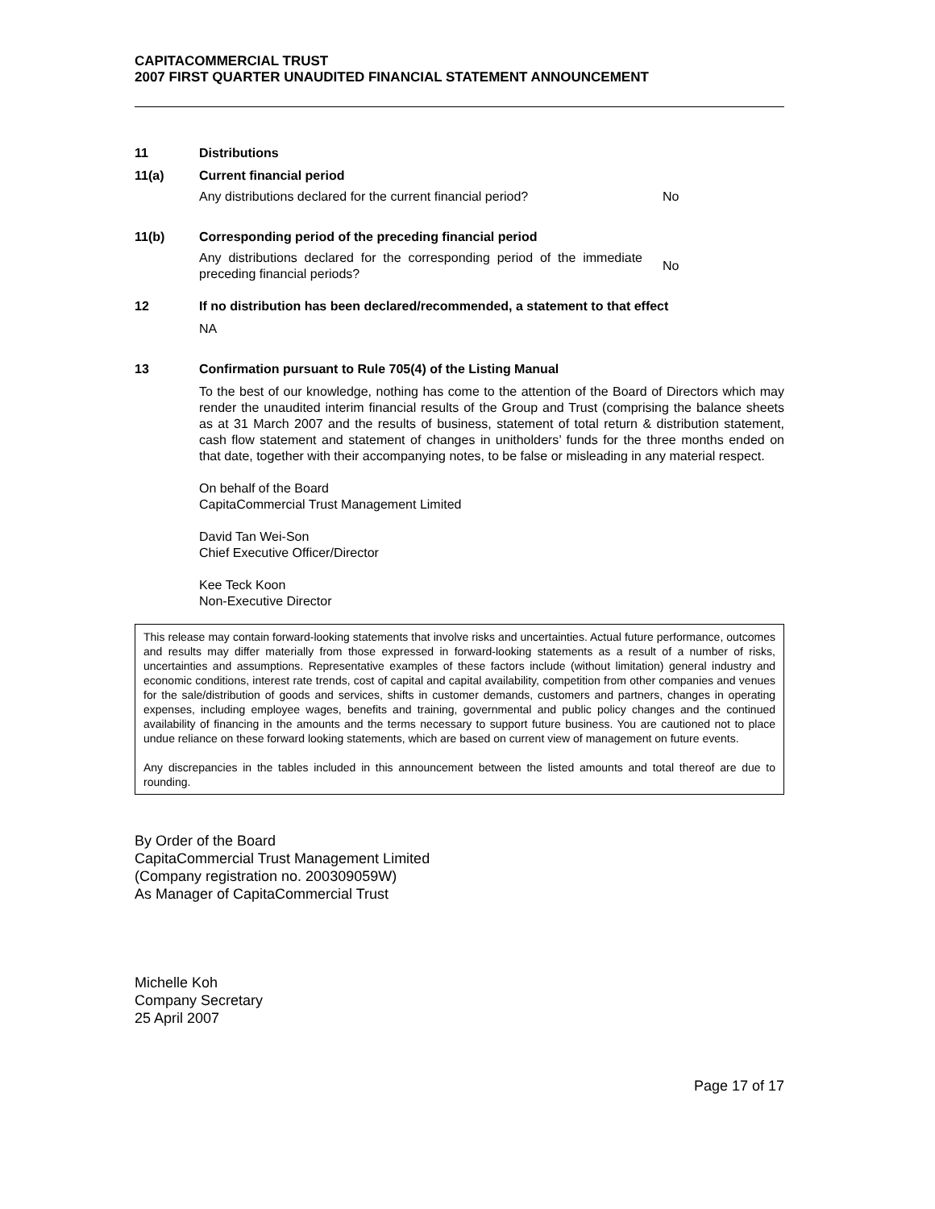CAPITACOMMERCIAL TRUST
2007 FIRST QUARTER UNAUDITED FINANCIAL STATEMENT ANNOUNCEMENT
11 Distributions
11(a) Current financial period
Any distributions declared for the current financial period?
No
11(b) Corresponding period of the preceding financial period
Any distributions declared for the corresponding period of the immediate preceding financial periods?
No
12 If no distribution has been declared/recommended, a statement to that effect
NA
13 Confirmation pursuant to Rule 705(4) of the Listing Manual
To the best of our knowledge, nothing has come to the attention of the Board of Directors which may render the unaudited interim financial results of the Group and Trust (comprising the balance sheets as at 31 March 2007 and the results of business, statement of total return & distribution statement, cash flow statement and statement of changes in unitholders’ funds for the three months ended on that date, together with their accompanying notes, to be false or misleading in any material respect.
On behalf of the Board
CapitaCommercial Trust Management Limited
David Tan Wei-Son
Chief Executive Officer/Director
Kee Teck Koon
Non-Executive Director
This release may contain forward-looking statements that involve risks and uncertainties. Actual future performance, outcomes and results may differ materially from those expressed in forward-looking statements as a result of a number of risks, uncertainties and assumptions. Representative examples of these factors include (without limitation) general industry and economic conditions, interest rate trends, cost of capital and capital availability, competition from other companies and venues for the sale/distribution of goods and services, shifts in customer demands, customers and partners, changes in operating expenses, including employee wages, benefits and training, governmental and public policy changes and the continued availability of financing in the amounts and the terms necessary to support future business. You are cautioned not to place undue reliance on these forward looking statements, which are based on current view of management on future events.
Any discrepancies in the tables included in this announcement between the listed amounts and total thereof are due to rounding.
By Order of the Board
CapitaCommercial Trust Management Limited
(Company registration no. 200309059W)
As Manager of CapitaCommercial Trust
Michelle Koh
Company Secretary
25 April 2007
Page 17 of 17